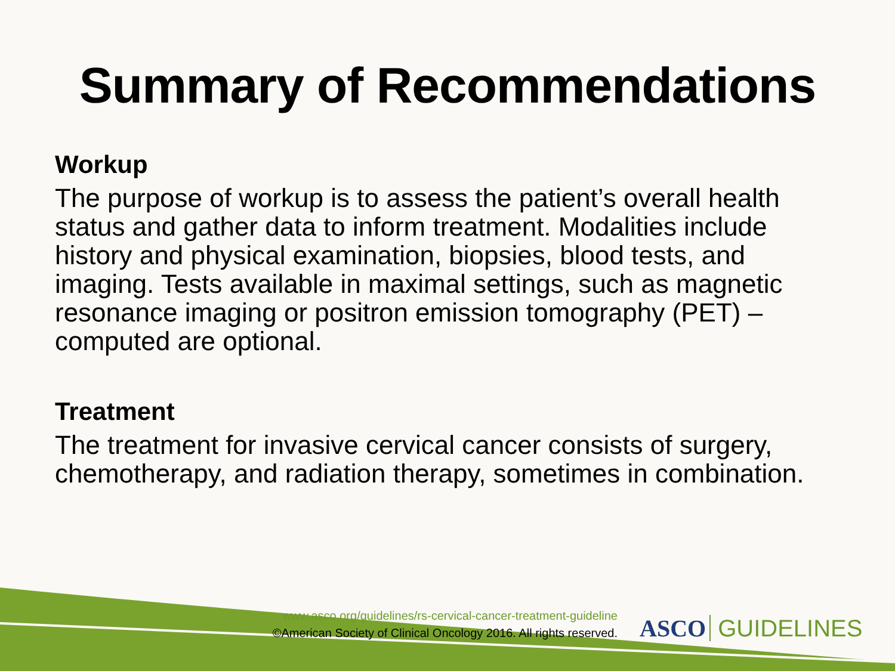Summary of Recommendations
Workup
The purpose of workup is to assess the patient’s overall health status and gather data to inform treatment. Modalities include history and physical examination, biopsies, blood tests, and imaging. Tests available in maximal settings, such as magnetic resonance imaging or positron emission tomography (PET) – computed are optional.
Treatment
The treatment for invasive cervical cancer consists of surgery, chemotherapy, and radiation therapy, sometimes in combination.
www.asco.org/guidelines/rs-cervical-cancer-treatment-guideline
©American Society of Clinical Oncology 2016. All rights reserved.
ASCO GUIDELINES